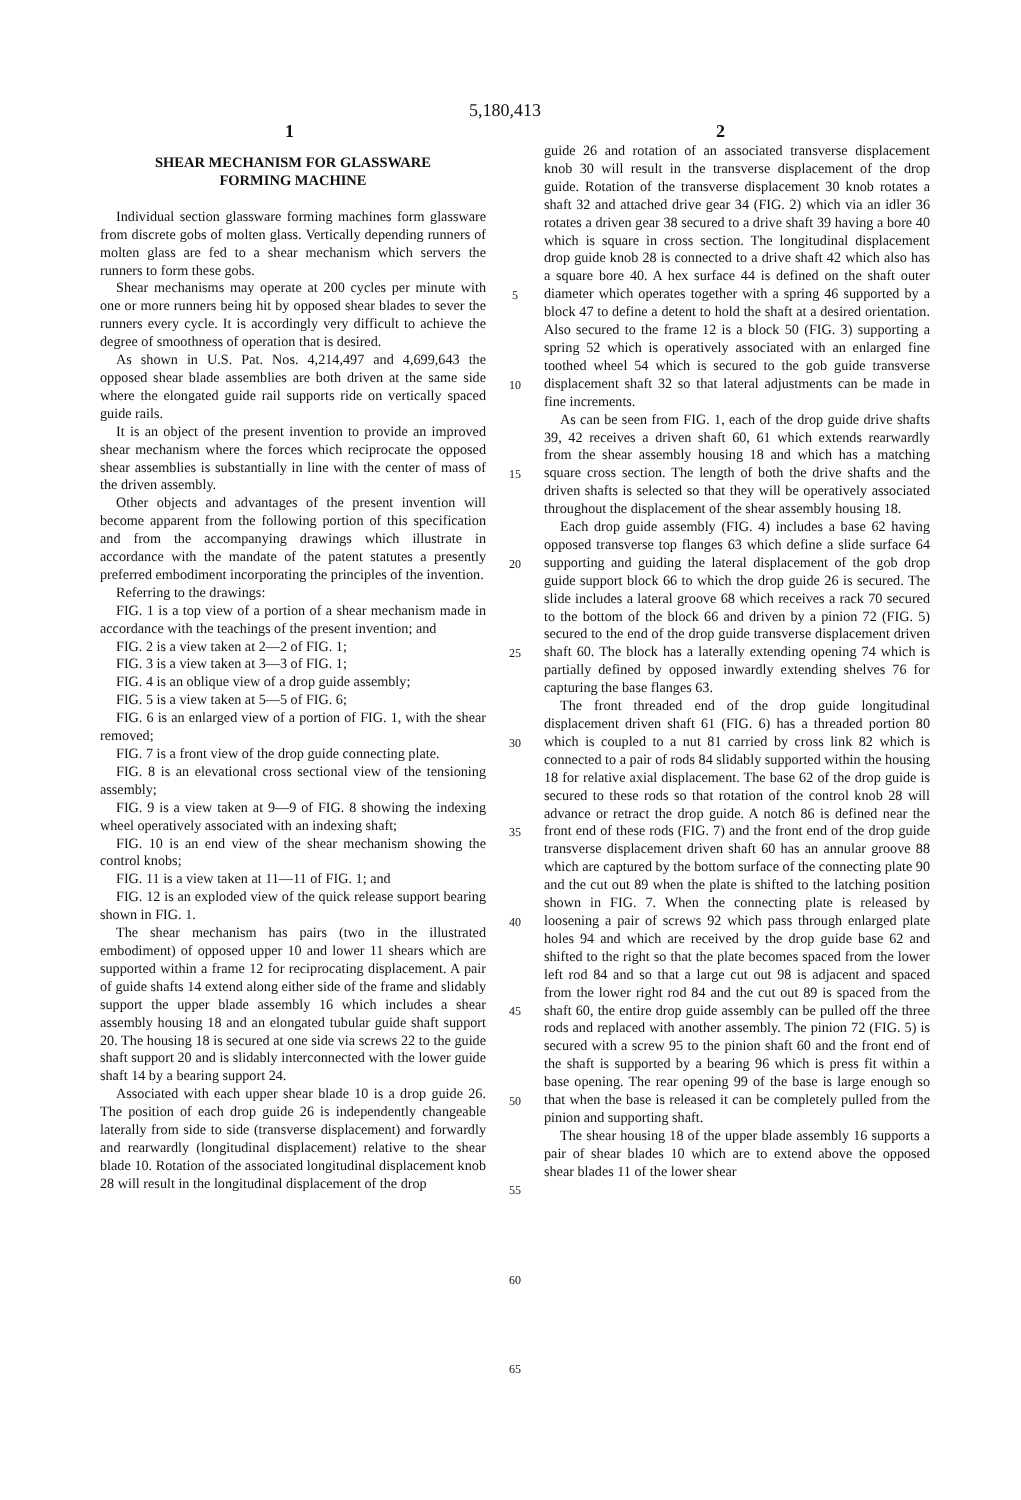1
5,180,413
2
SHEAR MECHANISM FOR GLASSWARE
FORMING MACHINE
Individual section glassware forming machines form glassware from discrete gobs of molten glass. Vertically depending runners of molten glass are fed to a shear mechanism which servers the runners to form these gobs.
Shear mechanisms may operate at 200 cycles per minute with one or more runners being hit by opposed shear blades to sever the runners every cycle. It is accordingly very difficult to achieve the degree of smoothness of operation that is desired.
As shown in U.S. Pat. Nos. 4,214,497 and 4,699,643 the opposed shear blade assemblies are both driven at the same side where the elongated guide rail supports ride on vertically spaced guide rails.
It is an object of the present invention to provide an improved shear mechanism where the forces which reciprocate the opposed shear assemblies is substantially in line with the center of mass of the driven assembly.
Other objects and advantages of the present invention will become apparent from the following portion of this specification and from the accompanying drawings which illustrate in accordance with the mandate of the patent statutes a presently preferred embodiment incorporating the principles of the invention.
Referring to the drawings:
FIG. 1 is a top view of a portion of a shear mechanism made in accordance with the teachings of the present invention; and
FIG. 2 is a view taken at 2—2 of FIG. 1;
FIG. 3 is a view taken at 3—3 of FIG. 1;
FIG. 4 is an oblique view of a drop guide assembly;
FIG. 5 is a view taken at 5—5 of FIG. 6;
FIG. 6 is an enlarged view of a portion of FIG. 1, with the shear removed;
FIG. 7 is a front view of the drop guide connecting plate.
FIG. 8 is an elevational cross sectional view of the tensioning assembly;
FIG. 9 is a view taken at 9—9 of FIG. 8 showing the indexing wheel operatively associated with an indexing shaft;
FIG. 10 is an end view of the shear mechanism showing the control knobs;
FIG. 11 is a view taken at 11—11 of FIG. 1; and
FIG. 12 is an exploded view of the quick release support bearing shown in FIG. 1.
The shear mechanism has pairs (two in the illustrated embodiment) of opposed upper 10 and lower 11 shears which are supported within a frame 12 for reciprocating displacement. A pair of guide shafts 14 extend along either side of the frame and slidably support the upper blade assembly 16 which includes a shear assembly housing 18 and an elongated tubular guide shaft support 20. The housing 18 is secured at one side via screws 22 to the guide shaft support 20 and is slidably interconnected with the lower guide shaft 14 by a bearing support 24.
Associated with each upper shear blade 10 is a drop guide 26. The position of each drop guide 26 is independently changeable laterally from side to side (transverse displacement) and forwardly and rearwardly (longitudinal displacement) relative to the shear blade 10. Rotation of the associated longitudinal displacement knob 28 will result in the longitudinal displacement of the drop
5
10
15
20
25
30
35
40
45
50
55
60
65
guide 26 and rotation of an associated transverse displacement knob 30 will result in the transverse displacement of the drop guide. Rotation of the transverse displacement 30 knob rotates a shaft 32 and attached drive gear 34 (FIG. 2) which via an idler 36 rotates a driven gear 38 secured to a drive shaft 39 having a bore 40 which is square in cross section. The longitudinal displacement drop guide knob 28 is connected to a drive shaft 42 which also has a square bore 40. A hex surface 44 is defined on the shaft outer diameter which operates together with a spring 46 supported by a block 47 to define a detent to hold the shaft at a desired orientation. Also secured to the frame 12 is a block 50 (FIG. 3) supporting a spring 52 which is operatively associated with an enlarged fine toothed wheel 54 which is secured to the gob guide transverse displacement shaft 32 so that lateral adjustments can be made in fine increments.
As can be seen from FIG. 1, each of the drop guide drive shafts 39, 42 receives a driven shaft 60, 61 which extends rearwardly from the shear assembly housing 18 and which has a matching square cross section. The length of both the drive shafts and the driven shafts is selected so that they will be operatively associated throughout the displacement of the shear assembly housing 18.
Each drop guide assembly (FIG. 4) includes a base 62 having opposed transverse top flanges 63 which define a slide surface 64 supporting and guiding the lateral displacement of the gob drop guide support block 66 to which the drop guide 26 is secured. The slide includes a lateral groove 68 which receives a rack 70 secured to the bottom of the block 66 and driven by a pinion 72 (FIG. 5) secured to the end of the drop guide transverse displacement driven shaft 60. The block has a laterally extending opening 74 which is partially defined by opposed inwardly extending shelves 76 for capturing the base flanges 63.
The front threaded end of the drop guide longitudinal displacement driven shaft 61 (FIG. 6) has a threaded portion 80 which is coupled to a nut 81 carried by cross link 82 which is connected to a pair of rods 84 slidably supported within the housing 18 for relative axial displacement. The base 62 of the drop guide is secured to these rods so that rotation of the control knob 28 will advance or retract the drop guide. A notch 86 is defined near the front end of these rods (FIG. 7) and the front end of the drop guide transverse displacement driven shaft 60 has an annular groove 88 which are captured by the bottom surface of the connecting plate 90 and the cut out 89 when the plate is shifted to the latching position shown in FIG. 7. When the connecting plate is released by loosening a pair of screws 92 which pass through enlarged plate holes 94 and which are received by the drop guide base 62 and shifted to the right so that the plate becomes spaced from the lower left rod 84 and so that a large cut out 98 is adjacent and spaced from the lower right rod 84 and the cut out 89 is spaced from the shaft 60, the entire drop guide assembly can be pulled off the three rods and replaced with another assembly. The pinion 72 (FIG. 5) is secured with a screw 95 to the pinion shaft 60 and the front end of the shaft is supported by a bearing 96 which is press fit within a base opening. The rear opening 99 of the base is large enough so that when the base is released it can be completely pulled from the pinion and supporting shaft.
The shear housing 18 of the upper blade assembly 16 supports a pair of shear blades 10 which are to extend above the opposed shear blades 11 of the lower shear